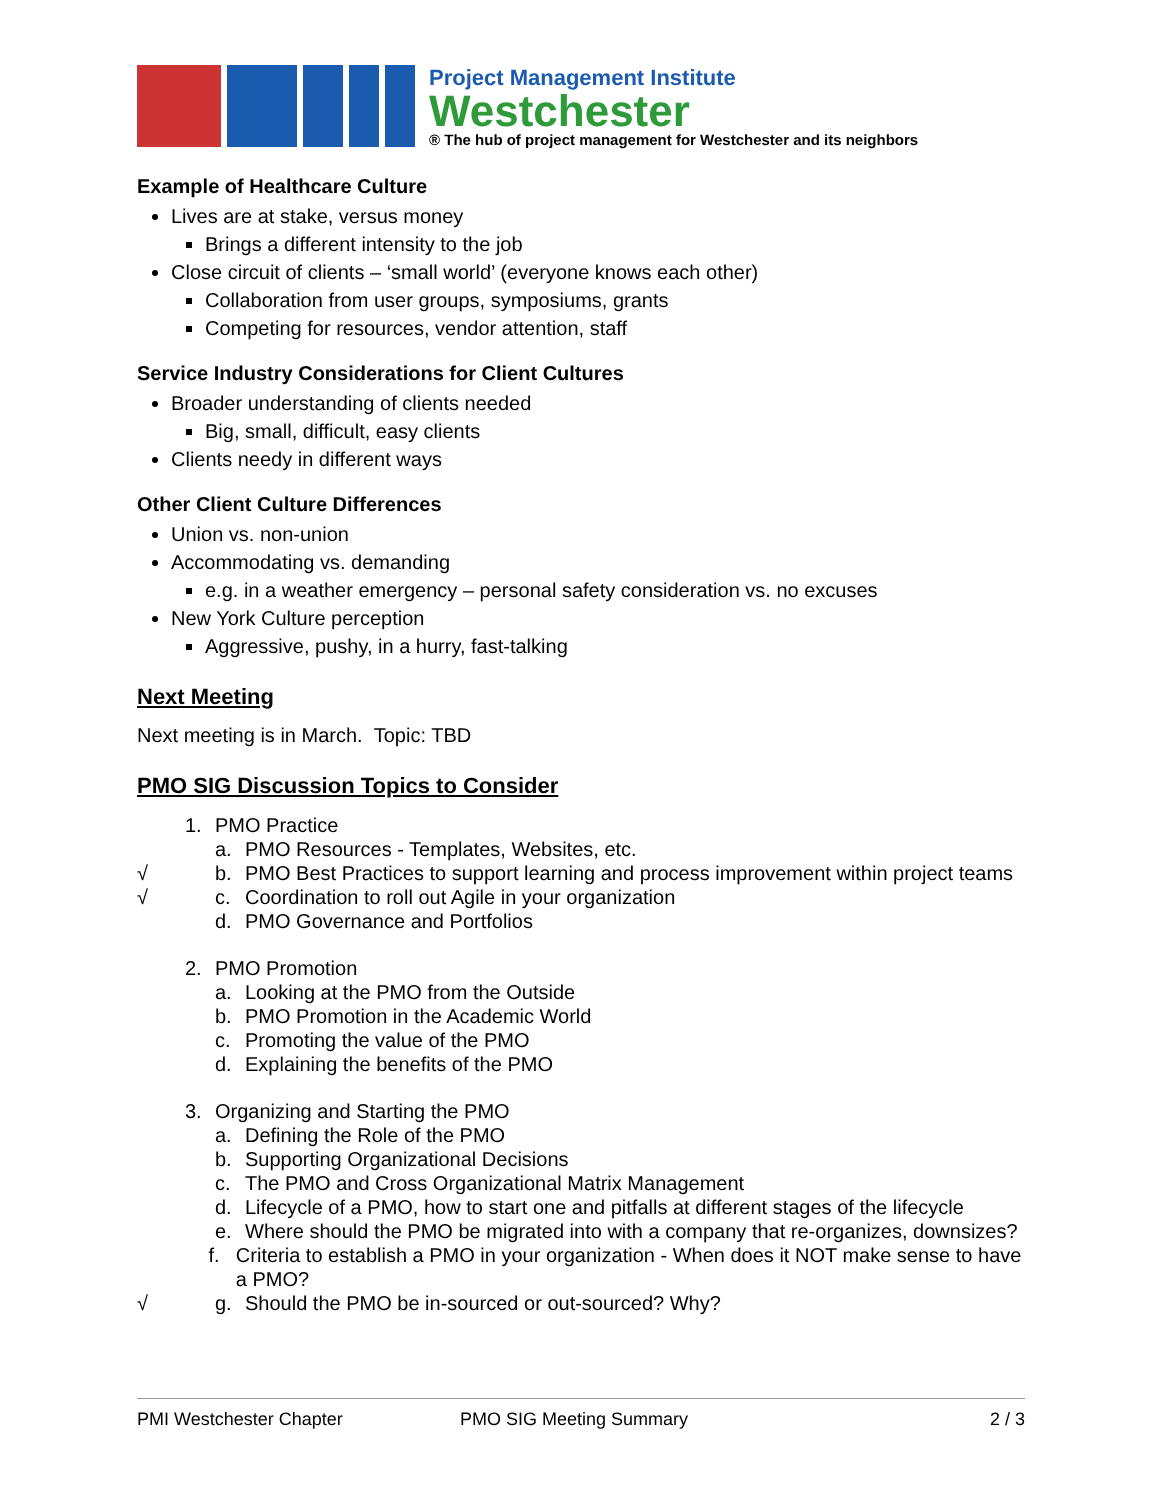Project Management Institute
Westchester
® The hub of project management for Westchester and its neighbors
Example of Healthcare Culture
Lives are at stake, versus money
Brings a different intensity to the job
Close circuit of clients – ‘small world’ (everyone knows each other)
Collaboration from user groups, symposiums, grants
Competing for resources, vendor attention, staff
Service Industry Considerations for Client Cultures
Broader understanding of clients needed
Big, small, difficult, easy clients
Clients needy in different ways
Other Client Culture Differences
Union vs. non-union
Accommodating vs. demanding
e.g. in a weather emergency – personal safety consideration vs. no excuses
New York Culture perception
Aggressive, pushy, in a hurry, fast-talking
Next Meeting
Next meeting is in March. Topic: TBD
PMO SIG Discussion Topics to Consider
1. PMO Practice
a. PMO Resources - Templates, Websites, etc.
√ b. PMO Best Practices to support learning and process improvement within project teams
√ c. Coordination to roll out Agile in your organization
d. PMO Governance and Portfolios
2. PMO Promotion
a. Looking at the PMO from the Outside
b. PMO Promotion in the Academic World
c. Promoting the value of the PMO
d. Explaining the benefits of the PMO
3. Organizing and Starting the PMO
a. Defining the Role of the PMO
b. Supporting Organizational Decisions
c. The PMO and Cross Organizational Matrix Management
d. Lifecycle of a PMO, how to start one and pitfalls at different stages of the lifecycle
e. Where should the PMO be migrated into with a company that re-organizes, downsizes?
f. Criteria to establish a PMO in your organization - When does it NOT make sense to have a PMO?
√ g. Should the PMO be in-sourced or out-sourced? Why?
PMI Westchester Chapter PMO SIG Meeting Summary 2 / 3